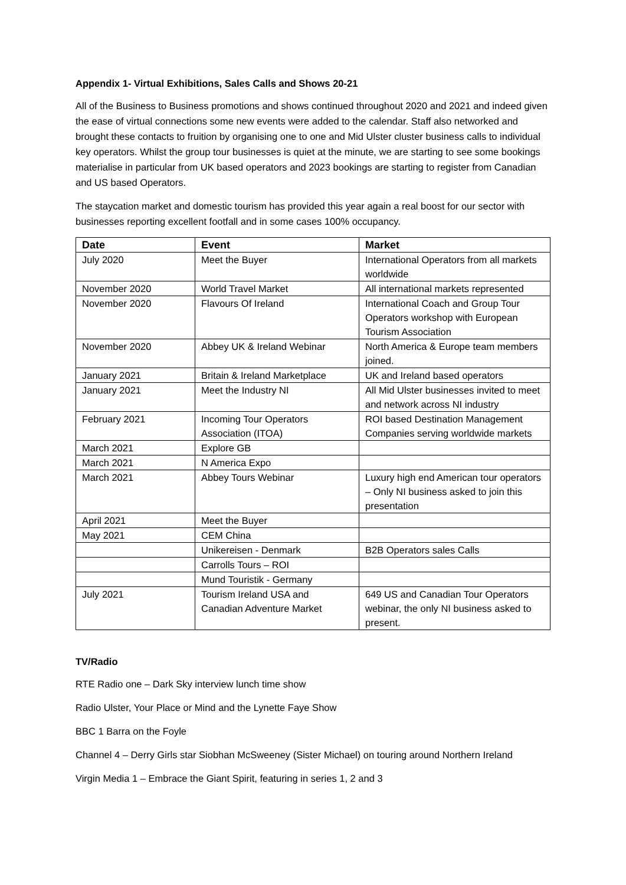Appendix 1- Virtual Exhibitions, Sales Calls and Shows 20-21
All of the Business to Business promotions and shows continued throughout 2020 and 2021 and indeed given the ease of virtual connections some new events were added to the calendar. Staff also networked and brought these contacts to fruition by organising one to one and Mid Ulster cluster business calls to individual key operators. Whilst the group tour businesses is quiet at the minute, we are starting to see some bookings materialise in particular from UK based operators and 2023 bookings are starting to register from Canadian and US based Operators.
The staycation market and domestic tourism has provided this year again a real boost for our sector with businesses reporting excellent footfall and in some cases 100% occupancy.
| Date | Event | Market |
| --- | --- | --- |
| July 2020 | Meet the Buyer | International Operators from all markets worldwide |
| November 2020 | World Travel Market | All international markets represented |
| November 2020 | Flavours Of Ireland | International Coach and Group Tour Operators workshop with European Tourism Association |
| November 2020 | Abbey UK & Ireland Webinar | North America & Europe team members joined. |
| January 2021 | Britain & Ireland Marketplace | UK and Ireland based operators |
| January 2021 | Meet the Industry NI | All Mid Ulster businesses invited to meet and network across NI industry |
| February 2021 | Incoming Tour Operators Association (ITOA) | ROI based Destination Management Companies serving worldwide markets |
| March 2021 | Explore GB | |
| March 2021 | N America Expo | |
| March 2021 | Abbey Tours Webinar | Luxury high end American tour operators – Only NI business asked to join this presentation |
| April 2021 | Meet the Buyer | |
| May 2021 | CEM China | |
| | Unikereisen - Denmark | B2B Operators sales Calls |
| | Carrolls Tours – ROI | |
| | Mund Touristik - Germany | |
| July 2021 | Tourism Ireland USA and Canadian Adventure Market | 649 US and Canadian Tour Operators webinar, the only NI business asked to present. |
TV/Radio
RTE Radio one – Dark Sky interview lunch time show
Radio Ulster, Your Place or Mind and the Lynette Faye Show
BBC 1 Barra on the Foyle
Channel 4 – Derry Girls star Siobhan McSweeney (Sister Michael) on touring around Northern Ireland
Virgin Media 1 – Embrace the Giant Spirit, featuring in series 1, 2 and 3